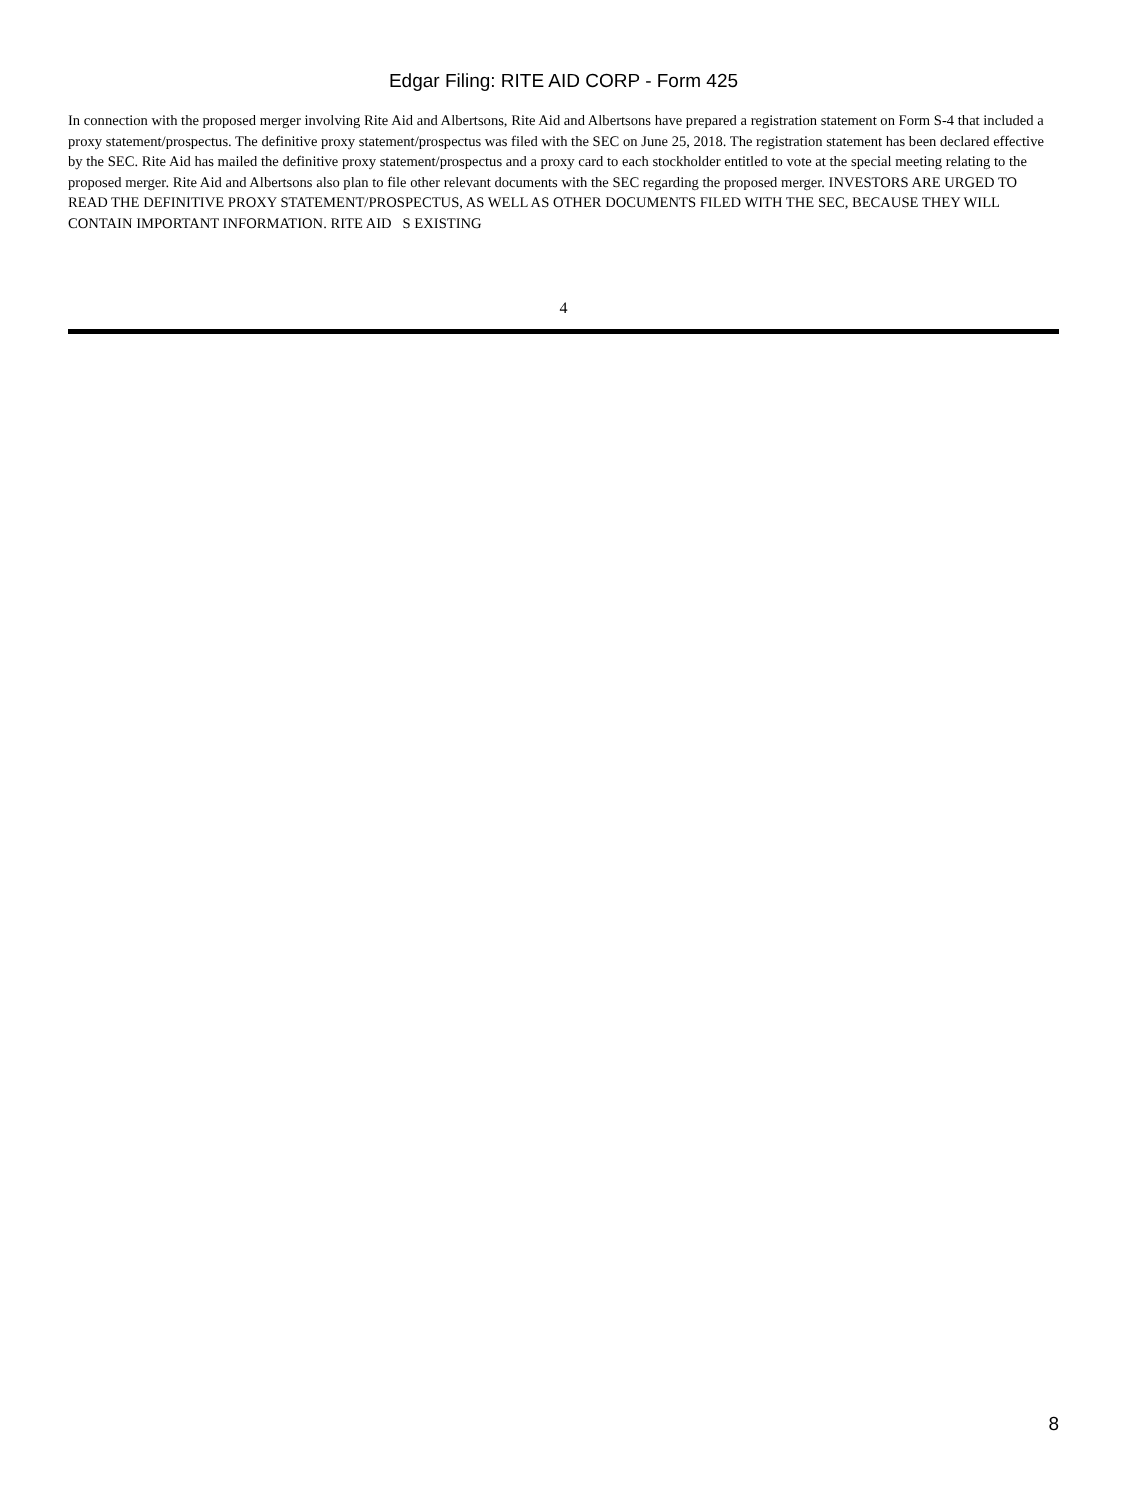Edgar Filing: RITE AID CORP - Form 425
In connection with the proposed merger involving Rite Aid and Albertsons, Rite Aid and Albertsons have prepared a registration statement on Form S-4 that included a proxy statement/prospectus. The definitive proxy statement/prospectus was filed with the SEC on June 25, 2018. The registration statement has been declared effective by the SEC. Rite Aid has mailed the definitive proxy statement/prospectus and a proxy card to each stockholder entitled to vote at the special meeting relating to the proposed merger. Rite Aid and Albertsons also plan to file other relevant documents with the SEC regarding the proposed merger. INVESTORS ARE URGED TO READ THE DEFINITIVE PROXY STATEMENT/PROSPECTUS, AS WELL AS OTHER DOCUMENTS FILED WITH THE SEC, BECAUSE THEY WILL CONTAIN IMPORTANT INFORMATION. RITE AID S EXISTING
4
8